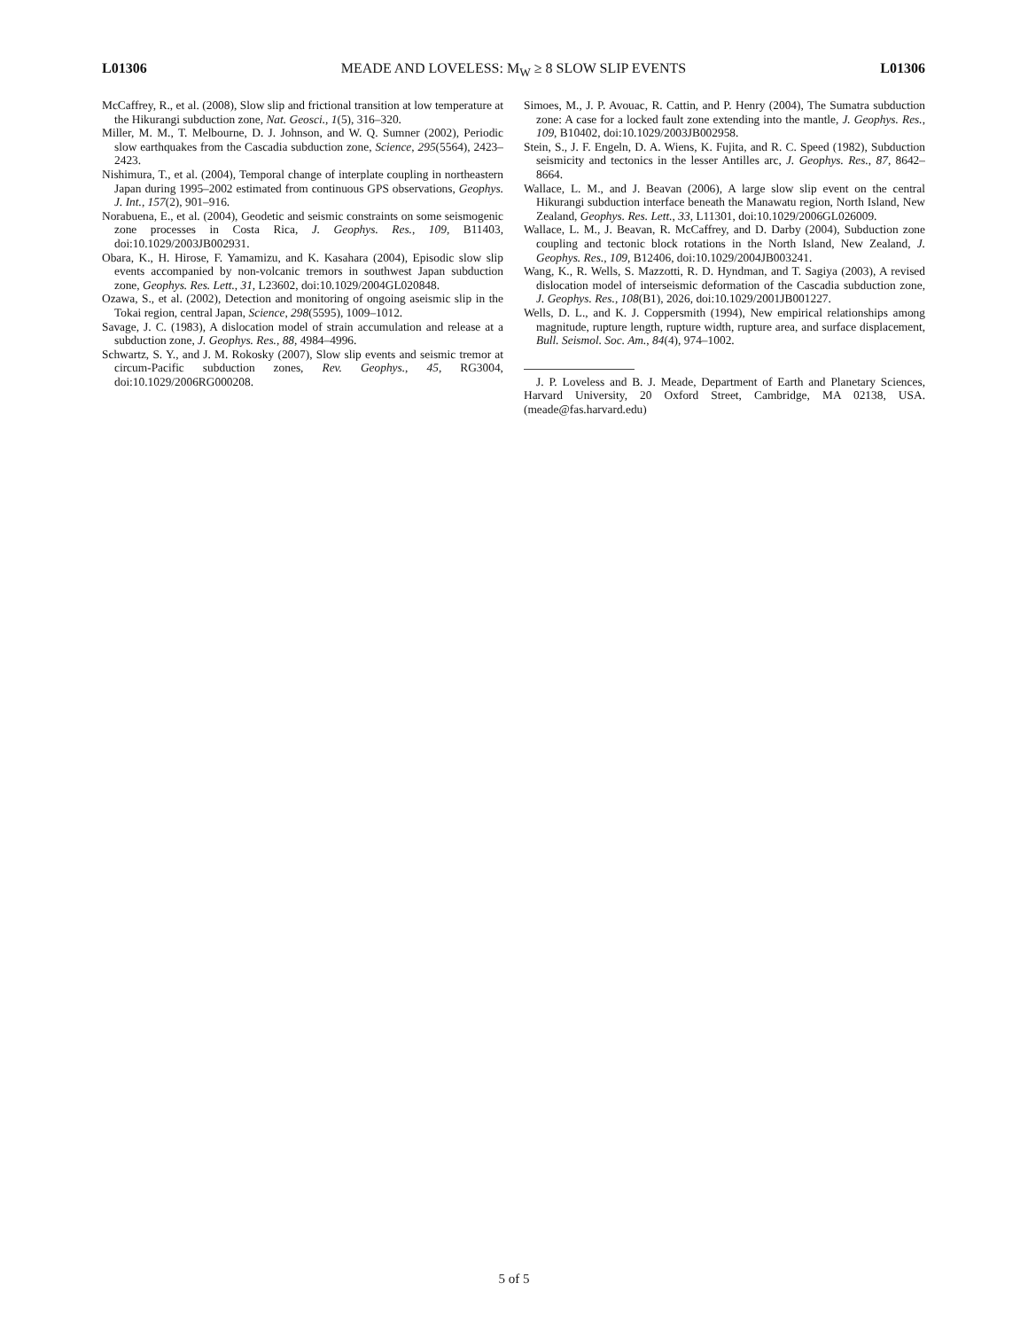L01306 MEADE AND LOVELESS: M<sub>W</sub> ≥ 8 SLOW SLIP EVENTS L01306
McCaffrey, R., et al. (2008), Slow slip and frictional transition at low temperature at the Hikurangi subduction zone, Nat. Geosci., 1(5), 316–320.
Miller, M. M., T. Melbourne, D. J. Johnson, and W. Q. Sumner (2002), Periodic slow earthquakes from the Cascadia subduction zone, Science, 295(5564), 2423–2423.
Nishimura, T., et al. (2004), Temporal change of interplate coupling in northeastern Japan during 1995–2002 estimated from continuous GPS observations, Geophys. J. Int., 157(2), 901–916.
Norabuena, E., et al. (2004), Geodetic and seismic constraints on some seismogenic zone processes in Costa Rica, J. Geophys. Res., 109, B11403, doi:10.1029/2003JB002931.
Obara, K., H. Hirose, F. Yamamizu, and K. Kasahara (2004), Episodic slow slip events accompanied by non-volcanic tremors in southwest Japan subduction zone, Geophys. Res. Lett., 31, L23602, doi:10.1029/2004GL020848.
Ozawa, S., et al. (2002), Detection and monitoring of ongoing aseismic slip in the Tokai region, central Japan, Science, 298(5595), 1009–1012.
Savage, J. C. (1983), A dislocation model of strain accumulation and release at a subduction zone, J. Geophys. Res., 88, 4984–4996.
Schwartz, S. Y., and J. M. Rokosky (2007), Slow slip events and seismic tremor at circum-Pacific subduction zones, Rev. Geophys., 45, RG3004, doi:10.1029/2006RG000208.
Simoes, M., J. P. Avouac, R. Cattin, and P. Henry (2004), The Sumatra subduction zone: A case for a locked fault zone extending into the mantle, J. Geophys. Res., 109, B10402, doi:10.1029/2003JB002958.
Stein, S., J. F. Engeln, D. A. Wiens, K. Fujita, and R. C. Speed (1982), Subduction seismicity and tectonics in the lesser Antilles arc, J. Geophys. Res., 87, 8642–8664.
Wallace, L. M., and J. Beavan (2006), A large slow slip event on the central Hikurangi subduction interface beneath the Manawatu region, North Island, New Zealand, Geophys. Res. Lett., 33, L11301, doi:10.1029/2006GL026009.
Wallace, L. M., J. Beavan, R. McCaffrey, and D. Darby (2004), Subduction zone coupling and tectonic block rotations in the North Island, New Zealand, J. Geophys. Res., 109, B12406, doi:10.1029/2004JB003241.
Wang, K., R. Wells, S. Mazzotti, R. D. Hyndman, and T. Sagiya (2003), A revised dislocation model of interseismic deformation of the Cascadia subduction zone, J. Geophys. Res., 108(B1), 2026, doi:10.1029/2001JB001227.
Wells, D. L., and K. J. Coppersmith (1994), New empirical relationships among magnitude, rupture length, rupture width, rupture area, and surface displacement, Bull. Seismol. Soc. Am., 84(4), 974–1002.
J. P. Loveless and B. J. Meade, Department of Earth and Planetary Sciences, Harvard University, 20 Oxford Street, Cambridge, MA 02138, USA. (meade@fas.harvard.edu)
5 of 5